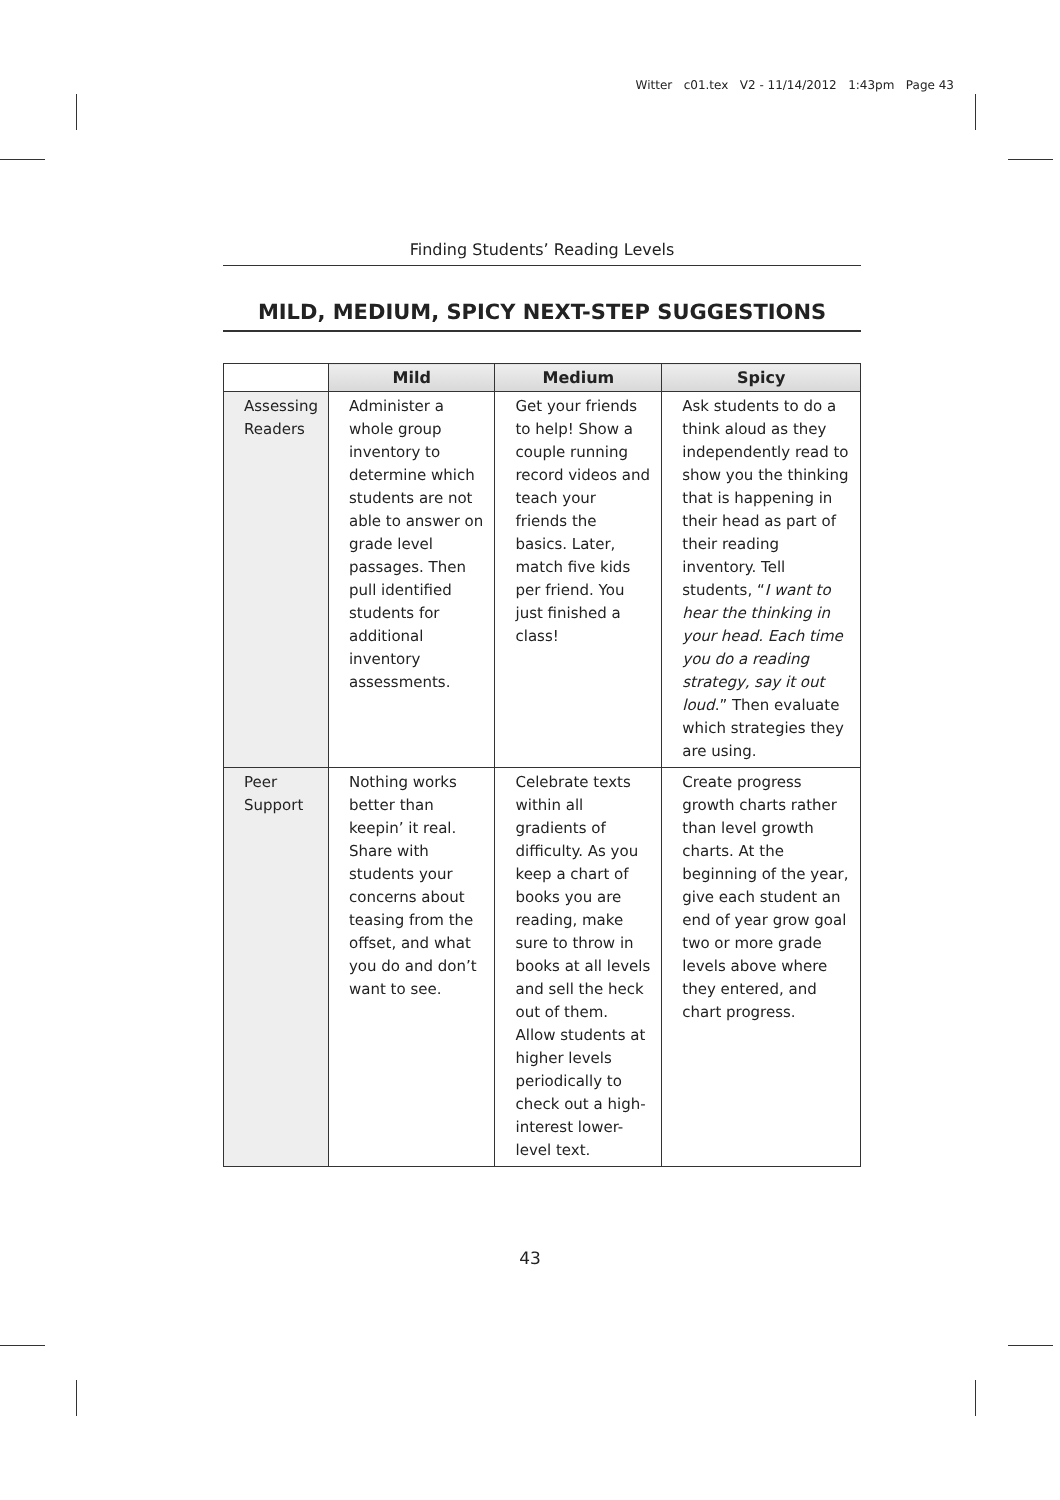Witter c01.tex V2 - 11/14/2012 1:43pm Page 43
Finding Students’ Reading Levels
MILD, MEDIUM, SPICY NEXT-STEP SUGGESTIONS
| | Mild | Medium | Spicy |
| --- | --- | --- | --- |
| Assessing Readers | Administer a whole group inventory to determine which students are not able to answer on grade level passages. Then pull identified students for additional inventory assessments. | Get your friends to help! Show a couple running record videos and teach your friends the basics. Later, match five kids per friend. You just finished a class! | Ask students to do a think aloud as they independently read to show you the thinking that is happening in their head as part of their reading inventory. Tell students, “ I want to hear the thinking in your head. Each time you do a reading strategy, say it out loud .” Then evaluate which strategies they are using. |
| Peer Support | Nothing works better than keepin’ it real. Share with students your concerns about teasing from the offset, and what you do and don’t want to see. | Celebrate texts within all gradients of difficulty. As you keep a chart of books you are reading, make sure to throw in books at all levels and sell the heck out of them. Allow students at higher levels periodically to check out a high-interest lower-level text. | Create progress growth charts rather than level growth charts. At the beginning of the year, give each student an end of year grow goal two or more grade levels above where they entered, and chart progress. |
43